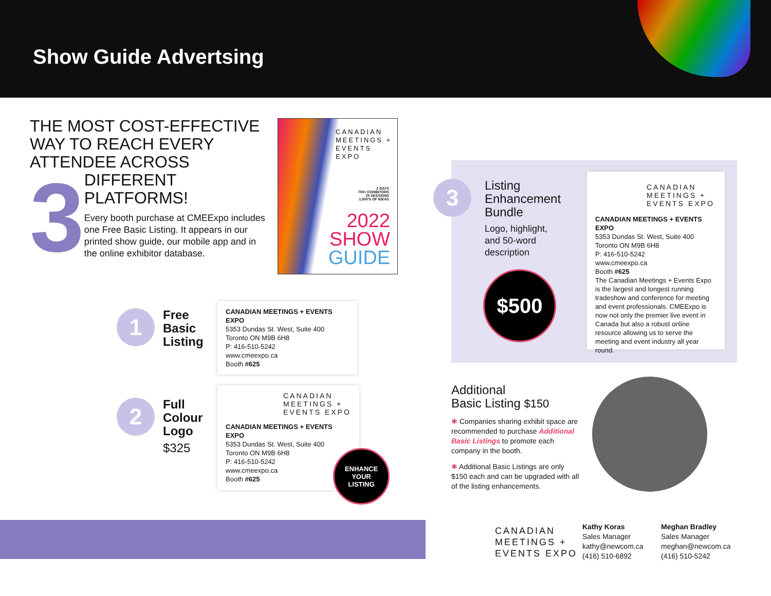Show Guide Advertsing
THE MOST COST-EFFECTIVE
WAY TO REACH EVERY
ATTENDEE ACROSS
3
DIFFERENT
PLATFORMS!
Every booth purchase at CMEExpo includes one Free Basic Listing. It appears in our printed show guide, our mobile app and in the online exhibitor database.
CANADIAN
MEETINGS +
EVENTS EXPO
2 DAYS
700+ EXHIBITORS
24 SESSIONS
1,000'S OF IDEAS
2022
SHOW
GUIDE
1
Free
Basic
Listing
CANADIAN MEETINGS + EVENTS EXPO
5353 Dundas St. West, Suite 400
Toronto ON M9B 6H8
P: 416-510-5242
www.cmeexpo.ca
Booth #625
2
Full
Colour
Logo
$325
CANADIAN
MEETINGS +
EVENTS EXPO
CANADIAN MEETINGS + EVENTS EXPO
5353 Dundas St. West, Suite 400
Toronto ON M9B 6H8
P: 416-510-5242
www.cmeexpo.ca
Booth #625
ENHANCE
YOUR
LISTING
3
Listing
Enhancement
Bundle
Logo, highlight,
and 50-word
description
$500
CANADIAN
MEETINGS +
EVENTS EXPO
CANADIAN MEETINGS + EVENTS EXPO
5353 Dundas St. West, Suite 400
Toronto ON M9B 6H8
P: 416-510-5242
www.cmeexpo.ca
Booth #625
The Canadian Meetings + Events Expo is the largest and longest running tradeshow and conference for meeting and event professionals. CMEExpo is now not only the premier live event in Canada but also a robust online resource allowing us to serve the meeting and event industry all year round.
Additional
Basic Listing $150
✱ Companies sharing exhibit space are recommended to purchase Additional Basic Listings to promote each company in the booth.
✱ Additional Basic Listings are only $150 each and can be upgraded with all of the listing enhancements.
CANADIAN
MEETINGS +
EVENTS EXPO
Kathy Koras
Sales Manager
kathy@newcom.ca
(416) 510-6892
Meghan Bradley
Sales Manager
meghan@newcom.ca
(416) 510-5242